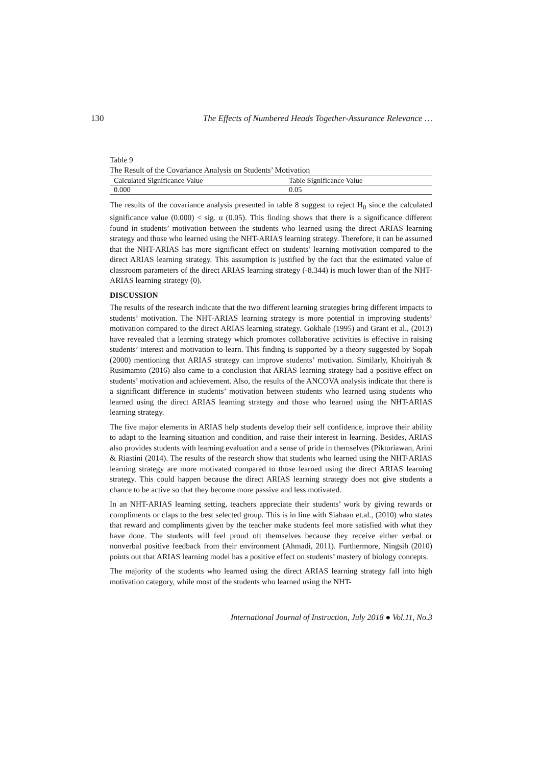130 The Effects of Numbered Heads Together-Assurance Relevance …
Table 9
The Result of the Covariance Analysis on Students’ Motivation
| Calculated Significance Value | Table Significance Value |
| --- | --- |
| 0.000 | 0.05 |
The results of the covariance analysis presented in table 8 suggest to reject H<sub>0</sub> since the calculated significance value (0.000) < sig. α (0.05). This finding shows that there is a significance different found in students’ motivation between the students who learned using the direct ARIAS learning strategy and those who learned using the NHT-ARIAS learning strategy. Therefore, it can be assumed that the NHT-ARIAS has more significant effect on students’ learning motivation compared to the direct ARIAS learning strategy. This assumption is justified by the fact that the estimated value of classroom parameters of the direct ARIAS learning strategy (-8.344) is much lower than of the NHT-ARIAS learning strategy (0).
DISCUSSION
The results of the research indicate that the two different learning strategies bring different impacts to students’ motivation. The NHT-ARIAS learning strategy is more potential in improving students’ motivation compared to the direct ARIAS learning strategy. Gokhale (1995) and Grant et al., (2013) have revealed that a learning strategy which promotes collaborative activities is effective in raising students’ interest and motivation to learn. This finding is supported by a theory suggested by Sopah (2000) mentioning that ARIAS strategy can improve students’ motivation. Similarly, Khoiriyah & Rusimamto (2016) also came to a conclusion that ARIAS learning strategy had a positive effect on students’ motivation and achievement. Also, the results of the ANCOVA analysis indicate that there is a significant difference in students’ motivation between students who learned using students who learned using the direct ARIAS learning strategy and those who learned using the NHT-ARIAS learning strategy.
The five major elements in ARIAS help students develop their self confidence, improve their ability to adapt to the learning situation and condition, and raise their interest in learning. Besides, ARIAS also provides students with learning evaluation and a sense of pride in themselves (Piktoriawan, Arini & Riastini (2014). The results of the research show that students who learned using the NHT-ARIAS learning strategy are more motivated compared to those learned using the direct ARIAS learning strategy. This could happen because the direct ARIAS learning strategy does not give students a chance to be active so that they become more passive and less motivated.
In an NHT-ARIAS learning setting, teachers appreciate their students’ work by giving rewards or compliments or claps to the best selected group. This is in line with Siahaan et.al., (2010) who states that reward and compliments given by the teacher make students feel more satisfied with what they have done. The students will feel proud oft themselves because they receive either verbal or nonverbal positive feedback from their environment (Ahmadi, 2011). Furthermore, Ningsih (2010) points out that ARIAS learning model has a positive effect on students’ mastery of biology concepts.
The majority of the students who learned using the direct ARIAS learning strategy fall into high motivation category, while most of the students who learned using the NHT-
International Journal of Instruction, July 2018 ● Vol.11, No.3